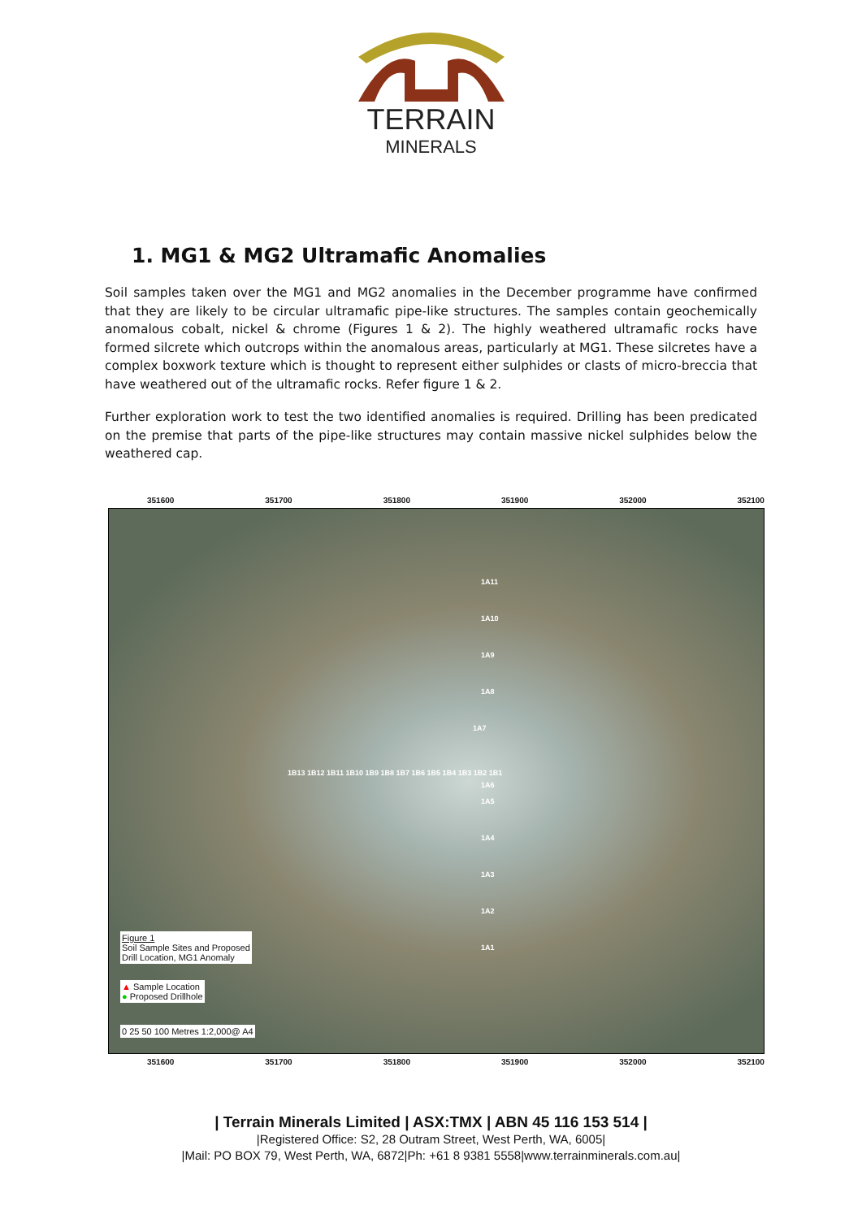TERRAIN
MINERALS
1. MG1 & MG2 Ultramafic Anomalies
Soil samples taken over the MG1 and MG2 anomalies in the December programme have confirmed that they are likely to be circular ultramafic pipe-like structures. The samples contain geochemically anomalous cobalt, nickel & chrome (Figures 1 & 2). The highly weathered ultramafic rocks have formed silcrete which outcrops within the anomalous areas, particularly at MG1. These silcretes have a complex boxwork texture which is thought to represent either sulphides or clasts of micro-breccia that have weathered out of the ultramafic rocks. Refer figure 1 & 2.
Further exploration work to test the two identified anomalies is required. Drilling has been predicated on the premise that parts of the pipe-like structures may contain massive nickel sulphides below the weathered cap.
351600 351700 351800 351900 352000 352100
1A11
1A10
1A9
1A8
1A7
1B13 1B12 1B11 1B10 1B9 1B8 1B7 1B6 1B5 1B4 1B3 1B2 1B1
1A6
1A5
1A4
1A3
1A2
1A1
Figure 1
Soil Sample Sites and Proposed
Drill Location, MG1 Anomaly
▲ Sample Location
● Proposed Drillhole
0 25 50 100 Metres 1:2,000@ A4
351600 351700 351800 351900 352000 352100
6963200 6963100 6963000 6962900
| Terrain Minerals Limited | ASX:TMX | ABN 45 116 153 514 |
|Registered Office: S2, 28 Outram Street, West Perth, WA, 6005|
|Mail: PO BOX 79, West Perth, WA, 6872|Ph: +61 8 9381 5558|www.terrainminerals.com.au|